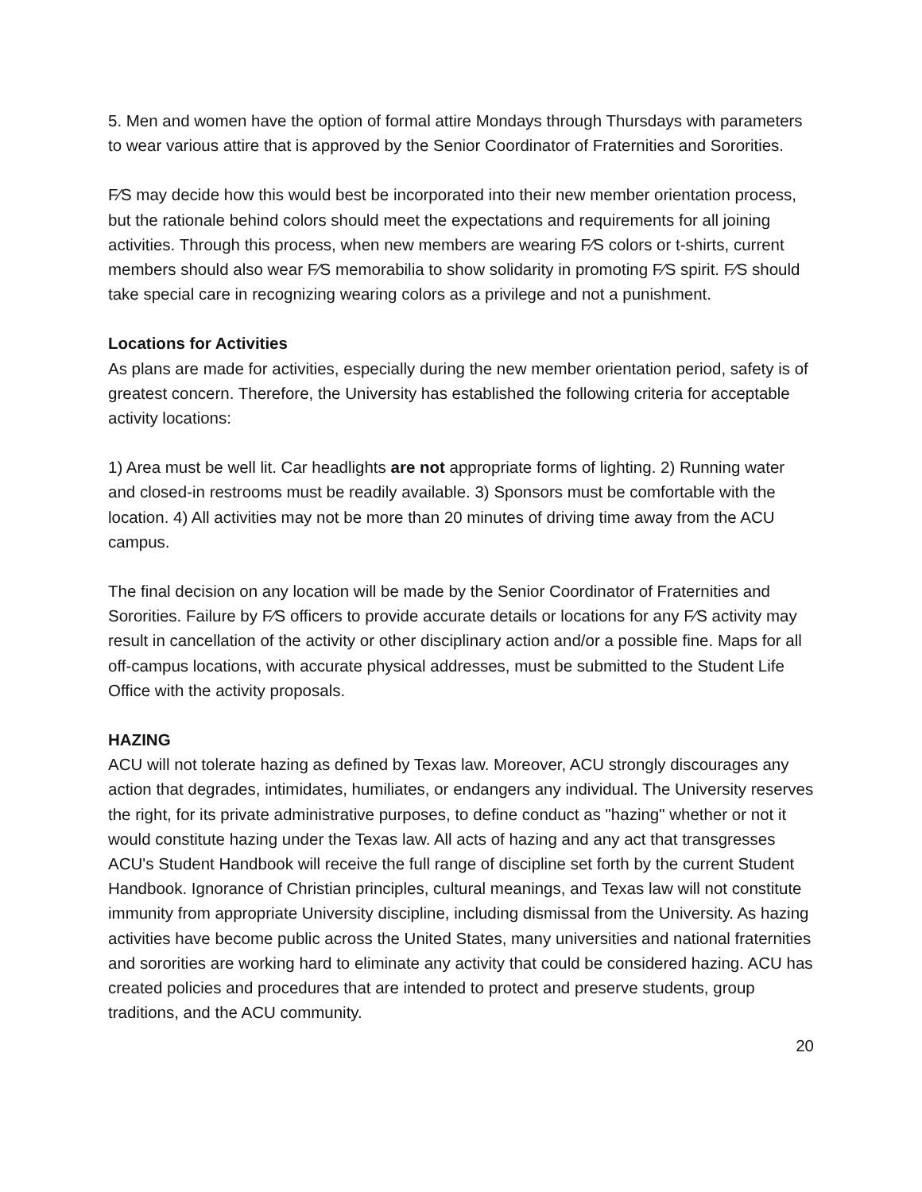5. Men and women have the option of formal attire Mondays through Thursdays with parameters to wear various attire that is approved by the Senior Coordinator of Fraternities and Sororities.
F⁄S may decide how this would best be incorporated into their new member orientation process, but the rationale behind colors should meet the expectations and requirements for all joining activities. Through this process, when new members are wearing F⁄S colors or t-shirts, current members should also wear F⁄S memorabilia to show solidarity in promoting F⁄S spirit. F⁄S should take special care in recognizing wearing colors as a privilege and not a punishment.
Locations for Activities
As plans are made for activities, especially during the new member orientation period, safety is of greatest concern. Therefore, the University has established the following criteria for acceptable activity locations:
1) Area must be well lit. Car headlights are not appropriate forms of lighting. 2) Running water and closed-in restrooms must be readily available. 3) Sponsors must be comfortable with the location. 4) All activities may not be more than 20 minutes of driving time away from the ACU campus.
The final decision on any location will be made by the Senior Coordinator of Fraternities and Sororities. Failure by F⁄S officers to provide accurate details or locations for any F⁄S activity may result in cancellation of the activity or other disciplinary action and/or a possible fine. Maps for all off-campus locations, with accurate physical addresses, must be submitted to the Student Life Office with the activity proposals.
HAZING
ACU will not tolerate hazing as defined by Texas law. Moreover, ACU strongly discourages any action that degrades, intimidates, humiliates, or endangers any individual. The University reserves the right, for its private administrative purposes, to define conduct as "hazing" whether or not it would constitute hazing under the Texas law. All acts of hazing and any act that transgresses ACU's Student Handbook will receive the full range of discipline set forth by the current Student Handbook. Ignorance of Christian principles, cultural meanings, and Texas law will not constitute immunity from appropriate University discipline, including dismissal from the University. As hazing activities have become public across the United States, many universities and national fraternities and sororities are working hard to eliminate any activity that could be considered hazing. ACU has created policies and procedures that are intended to protect and preserve students, group traditions, and the ACU community.
20